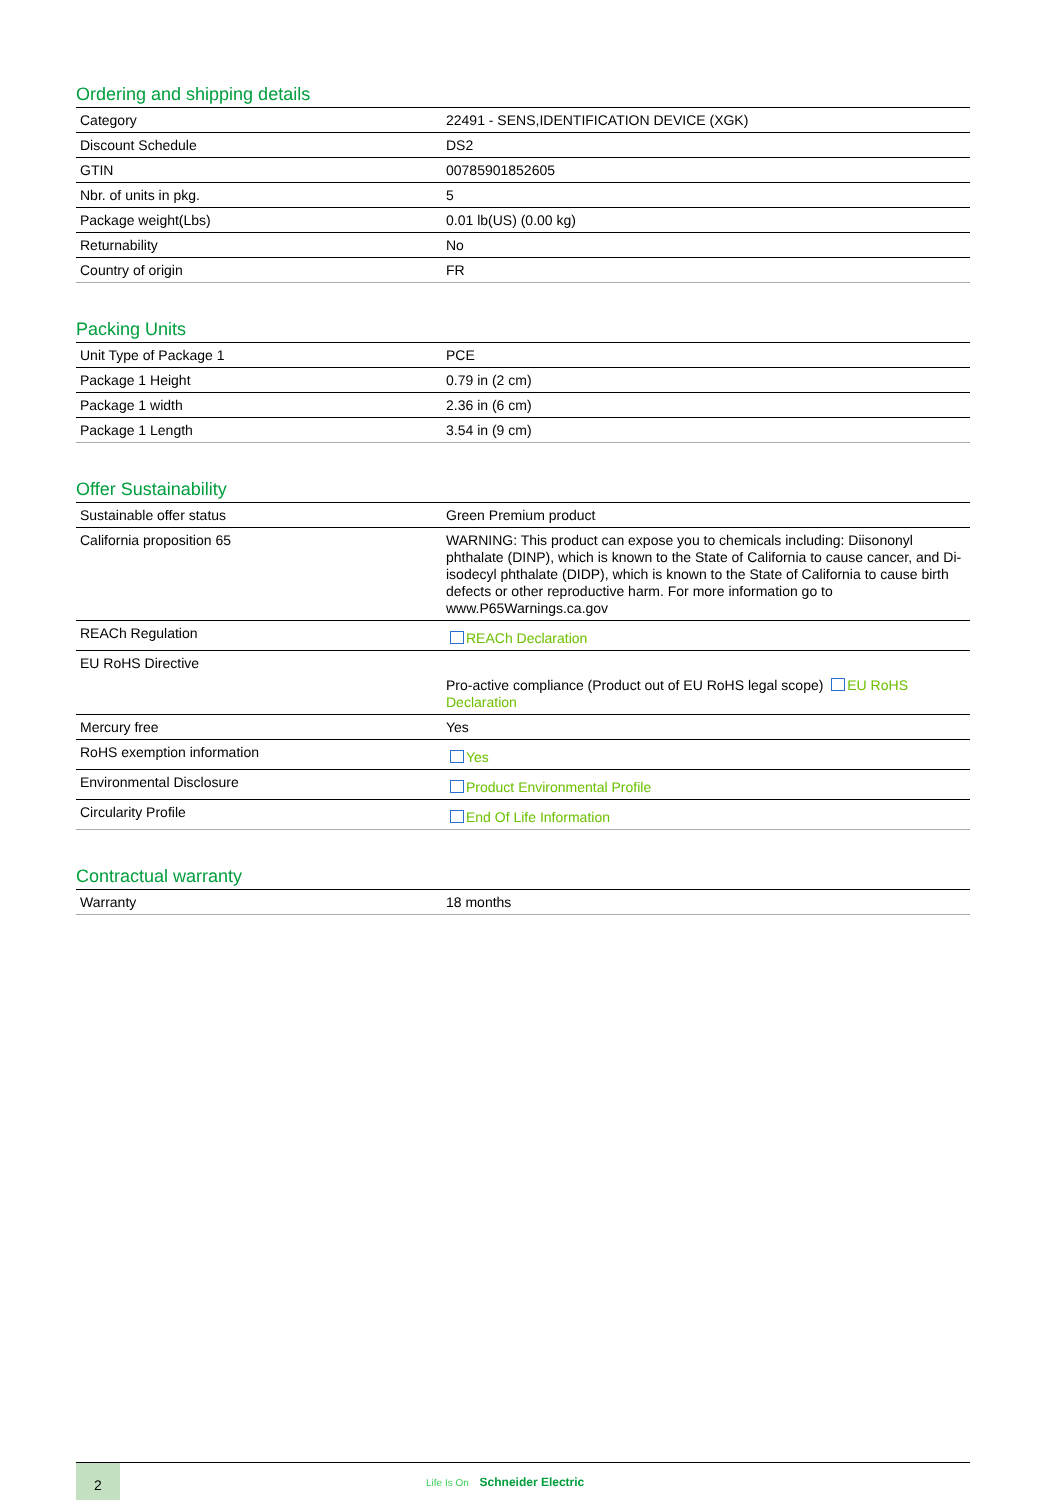Ordering and shipping details
| Category | 22491 - SENS,IDENTIFICATION DEVICE (XGK) |
| Discount Schedule | DS2 |
| GTIN | 00785901852605 |
| Nbr. of units in pkg. | 5 |
| Package weight(Lbs) | 0.01 lb(US) (0.00 kg) |
| Returnability | No |
| Country of origin | FR |
Packing Units
| Unit Type of Package 1 | PCE |
| Package 1 Height | 0.79 in (2 cm) |
| Package 1 width | 2.36 in (6 cm) |
| Package 1 Length | 3.54 in (9 cm) |
Offer Sustainability
| Sustainable offer status | Green Premium product |
| California proposition 65 | WARNING: This product can expose you to chemicals including: Diisononyl phthalate (DINP), which is known to the State of California to cause cancer, and Di-isodecyl phthalate (DIDP), which is known to the State of California to cause birth defects or other reproductive harm. For more information go to www.P65Warnings.ca.gov |
| REACh Regulation | REACh Declaration |
| EU RoHS Directive | Pro-active compliance (Product out of EU RoHS legal scope) EU RoHS Declaration |
| Mercury free | Yes |
| RoHS exemption information | Yes |
| Environmental Disclosure | Product Environmental Profile |
| Circularity Profile | End Of Life Information |
Contractual warranty
| Warranty | 18 months |
2
Life Is On Schneider Electric